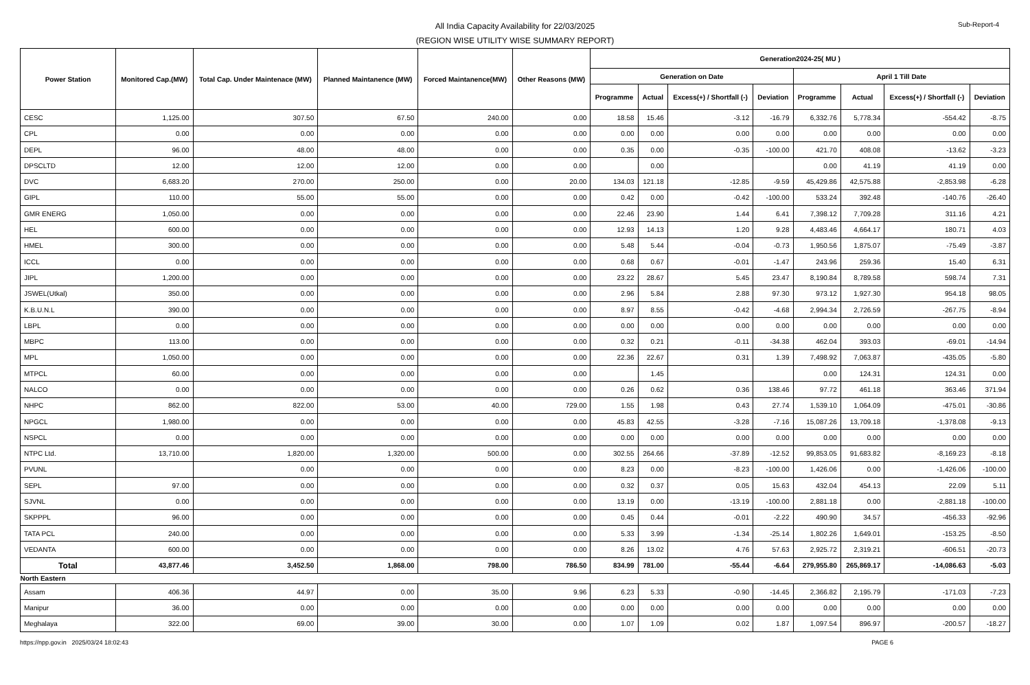Sub-Report-4
All India Capacity Availability for 22/03/2025
(REGION WISE UTILITY WISE SUMMARY REPORT)
| Power Station | Monitored Cap.(MW) | Total Cap. Under Maintenace (MW) | Planned Maintanence (MW) | Forced Maintanence(MW) | Other Reasons (MW) | Generation2024-25( MU ) | | | | | | | |
| --- | --- | --- | --- | --- | --- | --- | --- | --- | --- | --- | --- | --- | --- |
| | | | | | | Generation on Date | | | | April 1 Till Date | | | |
| | | | | | | Programme | Actual | Excess(+) / Shortfall (-) | Deviation | Programme | Actual | Excess(+) / Shortfall (-) | Deviation |
| CESC | 1,125.00 | 307.50 | 67.50 | 240.00 | 0.00 | 18.58 | 15.46 | -3.12 | -16.79 | 6,332.76 | 5,778.34 | -554.42 | -8.75 |
| CPL | 0.00 | 0.00 | 0.00 | 0.00 | 0.00 | 0.00 | 0.00 | 0.00 | 0.00 | 0.00 | 0.00 | 0.00 | 0.00 |
| DEPL | 96.00 | 48.00 | 48.00 | 0.00 | 0.00 | 0.35 | 0.00 | -0.35 | -100.00 | 421.70 | 408.08 | -13.62 | -3.23 |
| DPSCLTD | 12.00 | 12.00 | 12.00 | 0.00 | 0.00 | | 0.00 | | | 0.00 | 41.19 | 41.19 | 0.00 |
| DVC | 6,683.20 | 270.00 | 250.00 | 0.00 | 20.00 | 134.03 | 121.18 | -12.85 | -9.59 | 45,429.86 | 42,575.88 | -2,853.98 | -6.28 |
| GIPL | 110.00 | 55.00 | 55.00 | 0.00 | 0.00 | 0.42 | 0.00 | -0.42 | -100.00 | 533.24 | 392.48 | -140.76 | -26.40 |
| GMR ENERG | 1,050.00 | 0.00 | 0.00 | 0.00 | 0.00 | 22.46 | 23.90 | 1.44 | 6.41 | 7,398.12 | 7,709.28 | 311.16 | 4.21 |
| HEL | 600.00 | 0.00 | 0.00 | 0.00 | 0.00 | 12.93 | 14.13 | 1.20 | 9.28 | 4,483.46 | 4,664.17 | 180.71 | 4.03 |
| HMEL | 300.00 | 0.00 | 0.00 | 0.00 | 0.00 | 5.48 | 5.44 | -0.04 | -0.73 | 1,950.56 | 1,875.07 | -75.49 | -3.87 |
| ICCL | 0.00 | 0.00 | 0.00 | 0.00 | 0.00 | 0.68 | 0.67 | -0.01 | -1.47 | 243.96 | 259.36 | 15.40 | 6.31 |
| JIPL | 1,200.00 | 0.00 | 0.00 | 0.00 | 0.00 | 23.22 | 28.67 | 5.45 | 23.47 | 8,190.84 | 8,789.58 | 598.74 | 7.31 |
| JSWEL(Utkal) | 350.00 | 0.00 | 0.00 | 0.00 | 0.00 | 2.96 | 5.84 | 2.88 | 97.30 | 973.12 | 1,927.30 | 954.18 | 98.05 |
| K.B.U.N.L | 390.00 | 0.00 | 0.00 | 0.00 | 0.00 | 8.97 | 8.55 | -0.42 | -4.68 | 2,994.34 | 2,726.59 | -267.75 | -8.94 |
| LBPL | 0.00 | 0.00 | 0.00 | 0.00 | 0.00 | 0.00 | 0.00 | 0.00 | 0.00 | 0.00 | 0.00 | 0.00 | 0.00 |
| MBPC | 113.00 | 0.00 | 0.00 | 0.00 | 0.00 | 0.32 | 0.21 | -0.11 | -34.38 | 462.04 | 393.03 | -69.01 | -14.94 |
| MPL | 1,050.00 | 0.00 | 0.00 | 0.00 | 0.00 | 22.36 | 22.67 | 0.31 | 1.39 | 7,498.92 | 7,063.87 | -435.05 | -5.80 |
| MTPCL | 60.00 | 0.00 | 0.00 | 0.00 | 0.00 | | 1.45 | | | 0.00 | 124.31 | 124.31 | 0.00 |
| NALCO | 0.00 | 0.00 | 0.00 | 0.00 | 0.00 | 0.26 | 0.62 | 0.36 | 138.46 | 97.72 | 461.18 | 363.46 | 371.94 |
| NHPC | 862.00 | 822.00 | 53.00 | 40.00 | 729.00 | 1.55 | 1.98 | 0.43 | 27.74 | 1,539.10 | 1,064.09 | -475.01 | -30.86 |
| NPGCL | 1,980.00 | 0.00 | 0.00 | 0.00 | 0.00 | 45.83 | 42.55 | -3.28 | -7.16 | 15,087.26 | 13,709.18 | -1,378.08 | -9.13 |
| NSPCL | 0.00 | 0.00 | 0.00 | 0.00 | 0.00 | 0.00 | 0.00 | 0.00 | 0.00 | 0.00 | 0.00 | 0.00 | 0.00 |
| NTPC Ltd. | 13,710.00 | 1,820.00 | 1,320.00 | 500.00 | 0.00 | 302.55 | 264.66 | -37.89 | -12.52 | 99,853.05 | 91,683.82 | -8,169.23 | -8.18 |
| PVUNL | | 0.00 | 0.00 | 0.00 | 0.00 | 8.23 | 0.00 | -8.23 | -100.00 | 1,426.06 | 0.00 | -1,426.06 | -100.00 |
| SEPL | 97.00 | 0.00 | 0.00 | 0.00 | 0.00 | 0.32 | 0.37 | 0.05 | 15.63 | 432.04 | 454.13 | 22.09 | 5.11 |
| SJVNL | 0.00 | 0.00 | 0.00 | 0.00 | 0.00 | 13.19 | 0.00 | -13.19 | -100.00 | 2,881.18 | 0.00 | -2,881.18 | -100.00 |
| SKPPPL | 96.00 | 0.00 | 0.00 | 0.00 | 0.00 | 0.45 | 0.44 | -0.01 | -2.22 | 490.90 | 34.57 | -456.33 | -92.96 |
| TATA PCL | 240.00 | 0.00 | 0.00 | 0.00 | 0.00 | 5.33 | 3.99 | -1.34 | -25.14 | 1,802.26 | 1,649.01 | -153.25 | -8.50 |
| VEDANTA | 600.00 | 0.00 | 0.00 | 0.00 | 0.00 | 8.26 | 13.02 | 4.76 | 57.63 | 2,925.72 | 2,319.21 | -606.51 | -20.73 |
| Total | 43,877.46 | 3,452.50 | 1,868.00 | 798.00 | 786.50 | 834.99 | 781.00 | -55.44 | -6.64 | 279,955.80 | 265,869.17 | -14,086.63 | -5.03 |
| North Eastern | | | | | | | | | | | | | |
| Assam | 406.36 | 44.97 | 0.00 | 35.00 | 9.96 | 6.23 | 5.33 | -0.90 | -14.45 | 2,366.82 | 2,195.79 | -171.03 | -7.23 |
| Manipur | 36.00 | 0.00 | 0.00 | 0.00 | 0.00 | 0.00 | 0.00 | 0.00 | 0.00 | 0.00 | 0.00 | 0.00 | 0.00 |
| Meghalaya | 322.00 | 69.00 | 39.00 | 30.00 | 0.00 | 1.07 | 1.09 | 0.02 | 1.87 | 1,097.54 | 896.97 | -200.57 | -18.27 |
https://npp.gov.in 2025/03/24 18:02:43 PAGE 6